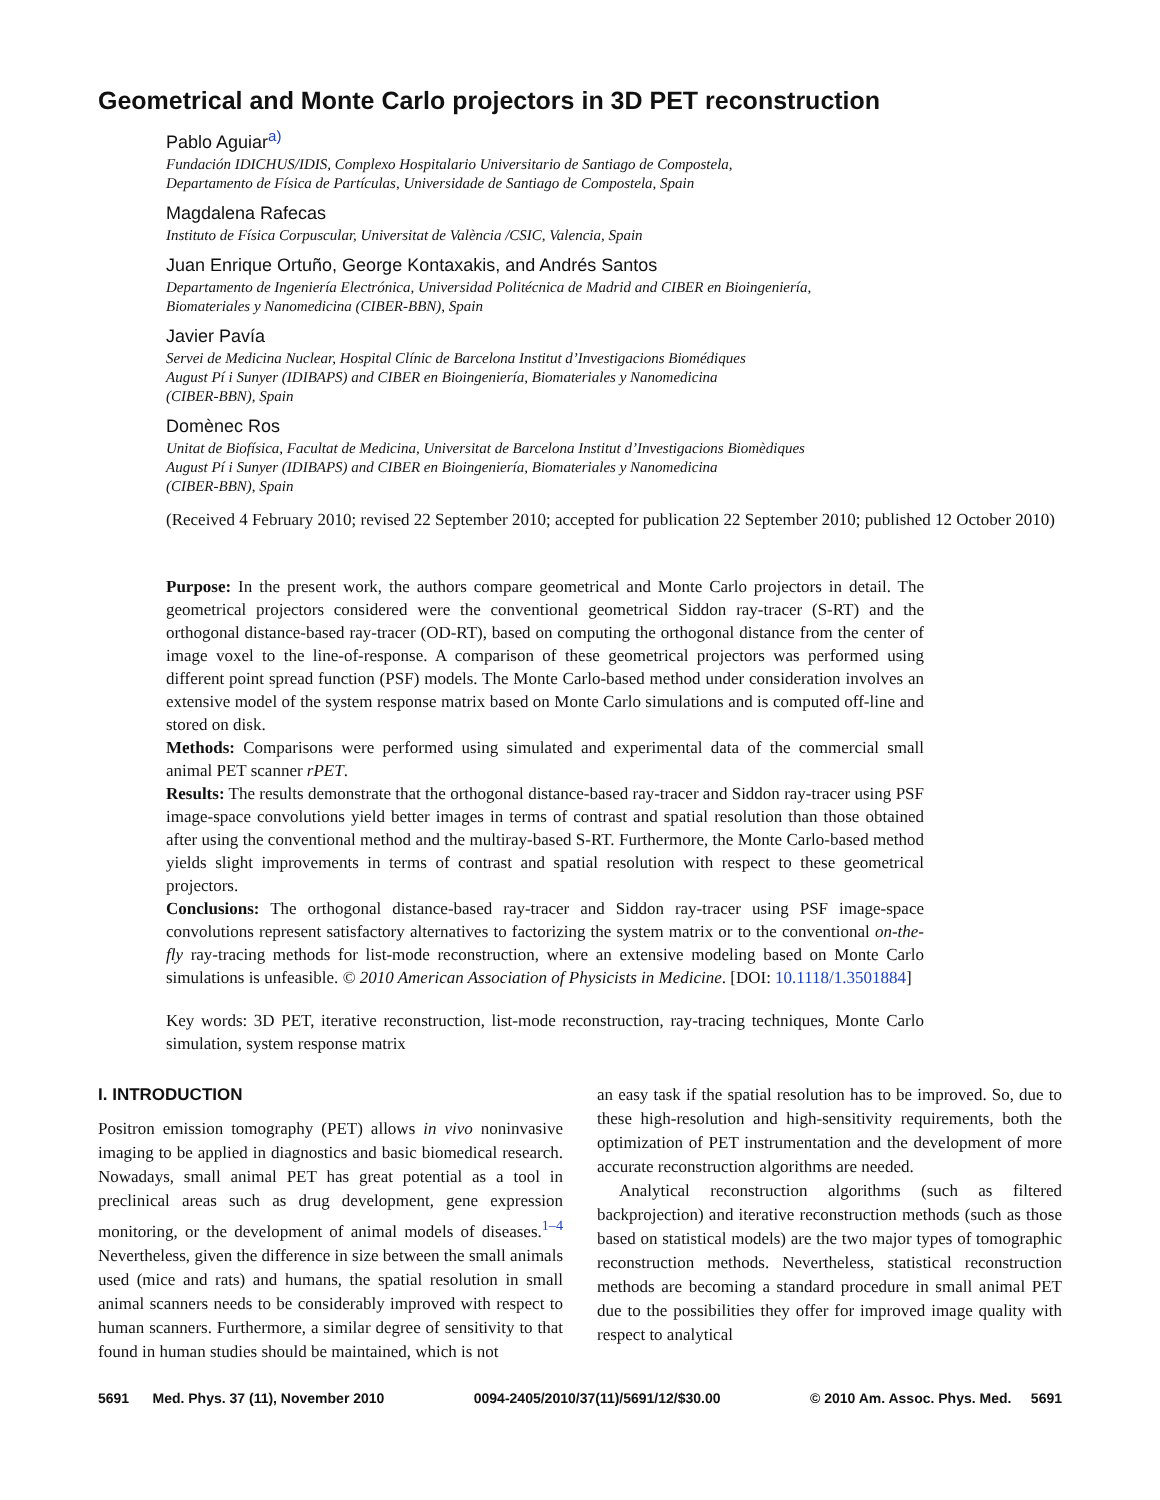Geometrical and Monte Carlo projectors in 3D PET reconstruction
Pablo Aguiar<sup>a)</sup>
Fundación IDICHUS/IDIS, Complexo Hospitalario Universitario de Santiago de Compostela,
Departamento de Física de Partículas, Universidade de Santiago de Compostela, Spain
Magdalena Rafecas
Instituto de Física Corpuscular, Universitat de València /CSIC, Valencia, Spain
Juan Enrique Ortuño, George Kontaxakis, and Andrés Santos
Departamento de Ingeniería Electrónica, Universidad Politécnica de Madrid and CIBER en Bioingeniería,
Biomateriales y Nanomedicina (CIBER-BBN), Spain
Javier Pavía
Servei de Medicina Nuclear, Hospital Clínic de Barcelona Institut d’Investigacions Biomédiques
August Pí i Sunyer (IDIBAPS) and CIBER en Bioingeniería, Biomateriales y Nanomedicina
(CIBER-BBN), Spain
Domènec Ros
Unitat de Biofísica, Facultat de Medicina, Universitat de Barcelona Institut d’Investigacions Biomèdiques
August Pí i Sunyer (IDIBAPS) and CIBER en Bioingeniería, Biomateriales y Nanomedicina
(CIBER-BBN), Spain
(Received 4 February 2010; revised 22 September 2010; accepted for publication 22 September 2010; published 12 October 2010)
Purpose: In the present work, the authors compare geometrical and Monte Carlo projectors in detail. The geometrical projectors considered were the conventional geometrical Siddon ray-tracer (S-RT) and the orthogonal distance-based ray-tracer (OD-RT), based on computing the orthogonal distance from the center of image voxel to the line-of-response. A comparison of these geometrical projectors was performed using different point spread function (PSF) models. The Monte Carlo-based method under consideration involves an extensive model of the system response matrix based on Monte Carlo simulations and is computed off-line and stored on disk.
Methods: Comparisons were performed using simulated and experimental data of the commercial small animal PET scanner rPET.
Results: The results demonstrate that the orthogonal distance-based ray-tracer and Siddon ray-tracer using PSF image-space convolutions yield better images in terms of contrast and spatial resolution than those obtained after using the conventional method and the multiray-based S-RT. Furthermore, the Monte Carlo-based method yields slight improvements in terms of contrast and spatial resolution with respect to these geometrical projectors.
Conclusions: The orthogonal distance-based ray-tracer and Siddon ray-tracer using PSF image-space convolutions represent satisfactory alternatives to factorizing the system matrix or to the conventional on-the-fly ray-tracing methods for list-mode reconstruction, where an extensive modeling based on Monte Carlo simulations is unfeasible. © 2010 American Association of Physicists in Medicine. [DOI: 10.1118/1.3501884]
Key words: 3D PET, iterative reconstruction, list-mode reconstruction, ray-tracing techniques, Monte Carlo simulation, system response matrix
I. INTRODUCTION
Positron emission tomography (PET) allows in vivo noninvasive imaging to be applied in diagnostics and basic biomedical research. Nowadays, small animal PET has great potential as a tool in preclinical areas such as drug development, gene expression monitoring, or the development of animal models of diseases.<sup>1–4</sup> Nevertheless, given the difference in size between the small animals used (mice and rats) and humans, the spatial resolution in small animal scanners needs to be considerably improved with respect to human scanners. Furthermore, a similar degree of sensitivity to that found in human studies should be maintained, which is not
an easy task if the spatial resolution has to be improved. So, due to these high-resolution and high-sensitivity requirements, both the optimization of PET instrumentation and the development of more accurate reconstruction algorithms are needed.
Analytical reconstruction algorithms (such as filtered backprojection) and iterative reconstruction methods (such as those based on statistical models) are the two major types of tomographic reconstruction methods. Nevertheless, statistical reconstruction methods are becoming a standard procedure in small animal PET due to the possibilities they offer for improved image quality with respect to analytical
5691 Med. Phys. 37 (11), November 2010 0094-2405/2010/37(11)/5691/12/$30.00 © 2010 Am. Assoc. Phys. Med. 5691